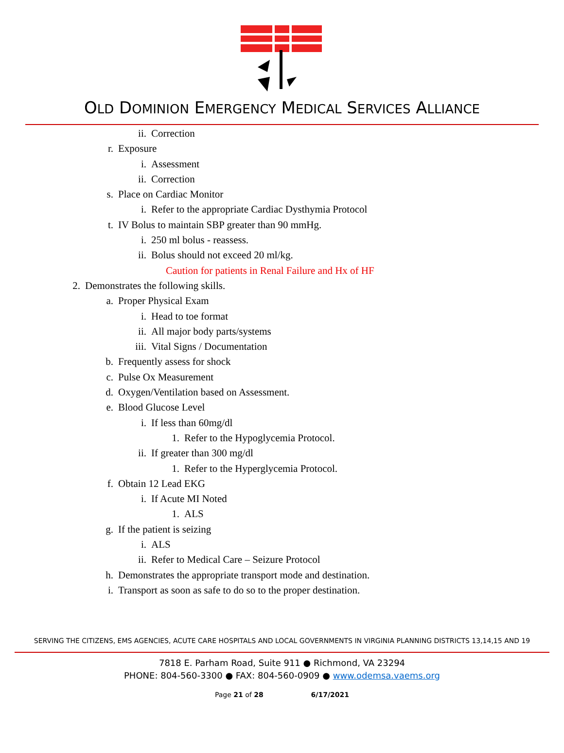OLD DOMINION EMERGENCY MEDICAL SERVICES ALLIANCE
ii. Correction
r. Exposure
i. Assessment
ii. Correction
s. Place on Cardiac Monitor
i. Refer to the appropriate Cardiac Dysthymia Protocol
t. IV Bolus to maintain SBP greater than 90 mmHg.
i. 250 ml bolus - reassess.
ii. Bolus should not exceed 20 ml/kg.
Caution for patients in Renal Failure and Hx of HF
2. Demonstrates the following skills.
a. Proper Physical Exam
i. Head to toe format
ii. All major body parts/systems
iii. Vital Signs / Documentation
b. Frequently assess for shock
c. Pulse Ox Measurement
d. Oxygen/Ventilation based on Assessment.
e. Blood Glucose Level
i. If less than 60mg/dl
1. Refer to the Hypoglycemia Protocol.
ii. If greater than 300 mg/dl
1. Refer to the Hyperglycemia Protocol.
f. Obtain 12 Lead EKG
i. If Acute MI Noted
1. ALS
g. If the patient is seizing
i. ALS
ii. Refer to Medical Care – Seizure Protocol
h. Demonstrates the appropriate transport mode and destination.
i. Transport as soon as safe to do so to the proper destination.
SERVING THE CITIZENS, EMS AGENCIES, ACUTE CARE HOSPITALS AND LOCAL GOVERNMENTS IN VIRGINIA PLANNING DISTRICTS 13,14,15 AND 19
7818 E. Parham Road, Suite 911 ● Richmond, VA 23294
PHONE: 804-560-3300 ● FAX: 804-560-0909 ● www.odemsa.vaems.org
Page 21 of 28 6/17/2021